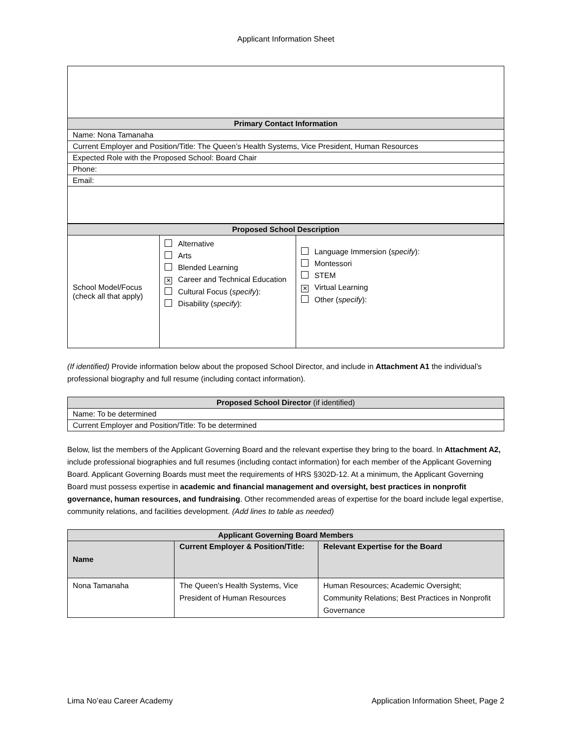Applicant Information Sheet
| Primary Contact Information |
| Name: Nona Tamanaha |
| Current Employer and Position/Title: The Queen’s Health Systems, Vice President, Human Resources |
| Expected Role with the Proposed School: Board Chair |
| Phone: |
| Email: |
| Proposed School Description | | |
| School Model/Focus (check all that apply) | Alternative Arts Blended Learning ✕ Career and Technical Education Cultural Focus ( specify ): Disability ( specify ): | Language Immersion ( specify ): Montessori STEM ✕ Virtual Learning Other ( specify ): |
(If identified) Provide information below about the proposed School Director, and include in Attachment A1 the individual’s professional biography and full resume (including contact information).
| Proposed School Director (if identified) |
| Name: To be determined |
| Current Employer and Position/Title: To be determined |
Below, list the members of the Applicant Governing Board and the relevant expertise they bring to the board. In Attachment A2, include professional biographies and full resumes (including contact information) for each member of the Applicant Governing Board. Applicant Governing Boards must meet the requirements of HRS §302D-12. At a minimum, the Applicant Governing Board must possess expertise in academic and financial management and oversight, best practices in nonprofit governance, human resources, and fundraising. Other recommended areas of expertise for the board include legal expertise, community relations, and facilities development. (Add lines to table as needed)
| Applicant Governing Board Members | | |
| Name | Current Employer & Position/Title: | Relevant Expertise for the Board |
| Nona Tamanaha | The Queen’s Health Systems, Vice President of Human Resources | Human Resources; Academic Oversight; Community Relations; Best Practices in Nonprofit Governance |
Lima No’eau Career Academy Application Information Sheet, Page 2